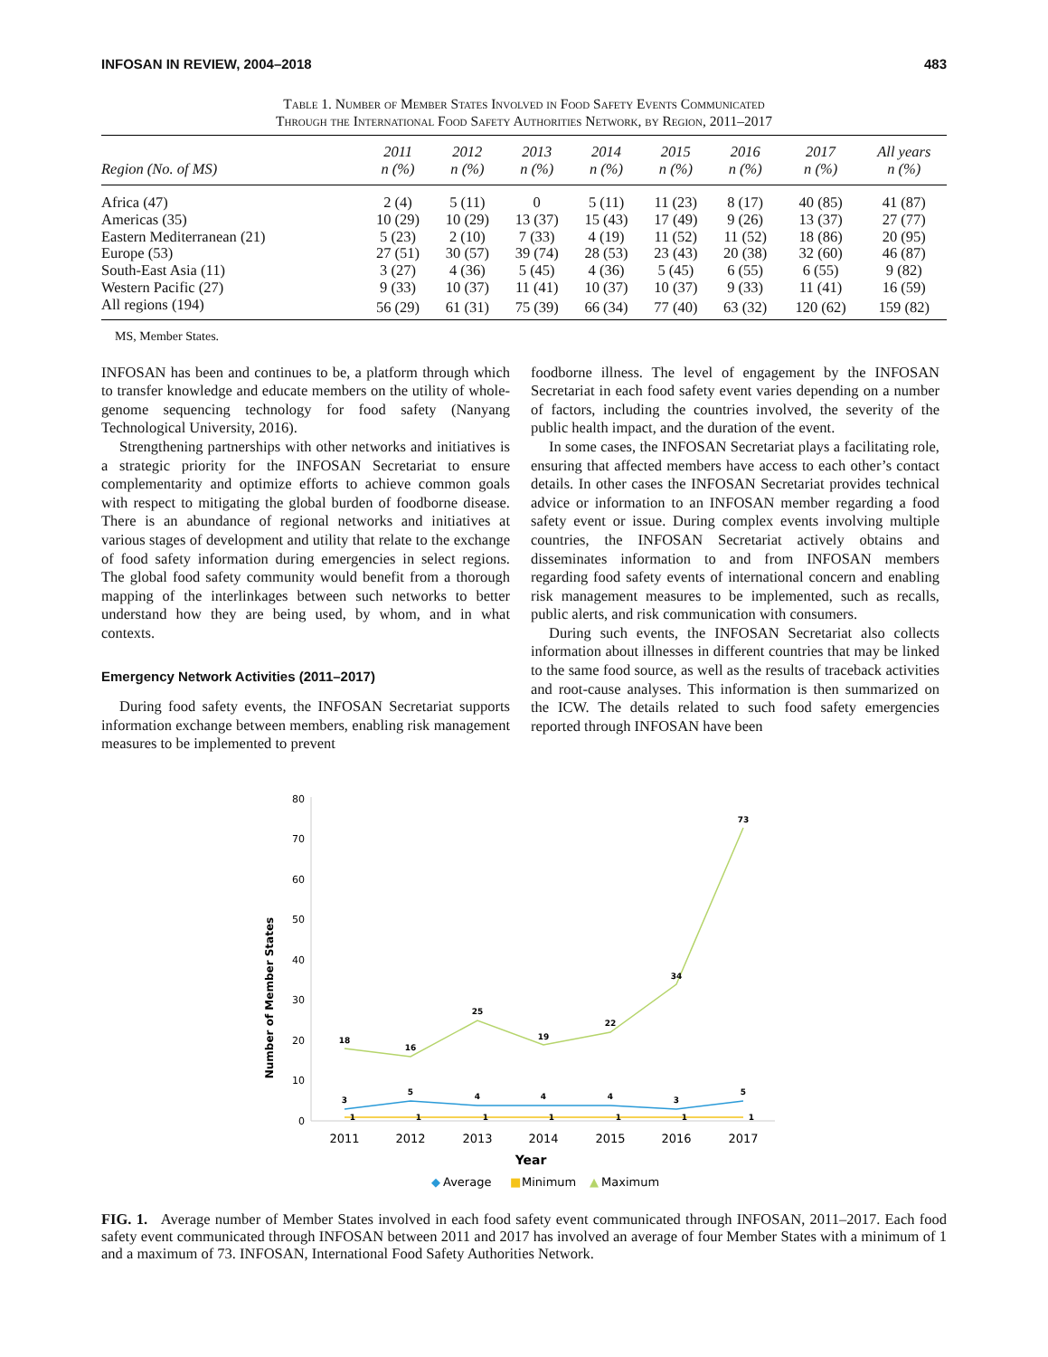INFOSAN IN REVIEW, 2004–2018 483
Table 1. Number of Member States Involved in Food Safety Events Communicated
Through the International Food Safety Authorities Network, by Region, 2011–2017
| Region (No. of MS) | 2011 n (%) | 2012 n (%) | 2013 n (%) | 2014 n (%) | 2015 n (%) | 2016 n (%) | 2017 n (%) | All years n (%) |
| --- | --- | --- | --- | --- | --- | --- | --- | --- |
| Africa (47) | 2 (4) | 5 (11) | 0 | 5 (11) | 11 (23) | 8 (17) | 40 (85) | 41 (87) |
| Americas (35) | 10 (29) | 10 (29) | 13 (37) | 15 (43) | 17 (49) | 9 (26) | 13 (37) | 27 (77) |
| Eastern Mediterranean (21) | 5 (23) | 2 (10) | 7 (33) | 4 (19) | 11 (52) | 11 (52) | 18 (86) | 20 (95) |
| Europe (53) | 27 (51) | 30 (57) | 39 (74) | 28 (53) | 23 (43) | 20 (38) | 32 (60) | 46 (87) |
| South-East Asia (11) | 3 (27) | 4 (36) | 5 (45) | 4 (36) | 5 (45) | 6 (55) | 6 (55) | 9 (82) |
| Western Pacific (27) | 9 (33) | 10 (37) | 11 (41) | 10 (37) | 10 (37) | 9 (33) | 11 (41) | 16 (59) |
| All regions (194) | 56 (29) | 61 (31) | 75 (39) | 66 (34) | 77 (40) | 63 (32) | 120 (62) | 159 (82) |
MS, Member States.
INFOSAN has been and continues to be, a platform through which to transfer knowledge and educate members on the utility of whole-genome sequencing technology for food safety (Nanyang Technological University, 2016).
Strengthening partnerships with other networks and initiatives is a strategic priority for the INFOSAN Secretariat to ensure complementarity and optimize efforts to achieve common goals with respect to mitigating the global burden of foodborne disease. There is an abundance of regional networks and initiatives at various stages of development and utility that relate to the exchange of food safety information during emergencies in select regions. The global food safety community would benefit from a thorough mapping of the interlinkages between such networks to better understand how they are being used, by whom, and in what contexts.
Emergency Network Activities (2011–2017)
During food safety events, the INFOSAN Secretariat supports information exchange between members, enabling risk management measures to be implemented to prevent
foodborne illness. The level of engagement by the INFOSAN Secretariat in each food safety event varies depending on a number of factors, including the countries involved, the severity of the public health impact, and the duration of the event.
In some cases, the INFOSAN Secretariat plays a facilitating role, ensuring that affected members have access to each other’s contact details. In other cases the INFOSAN Secretariat provides technical advice or information to an INFOSAN member regarding a food safety event or issue. During complex events involving multiple countries, the INFOSAN Secretariat actively obtains and disseminates information to and from INFOSAN members regarding food safety events of international concern and enabling risk management measures to be implemented, such as recalls, public alerts, and risk communication with consumers.
During such events, the INFOSAN Secretariat also collects information about illnesses in different countries that may be linked to the same food source, as well as the results of traceback activities and root-cause analyses. This information is then summarized on the ICW. The details related to such food safety emergencies reported through INFOSAN have been
Number of Member States
80
70
60
50
40
30
20
10
0
2011
2012
2013
2014
2015
2016
2017
Year
18
16
25
19
22
34
73
3
5
4
4
4
3
5
1
1
1
1
1
1
1
◆
Average
■
Minimum
▲
Maximum
FIG. 1. Average number of Member States involved in each food safety event communicated through INFOSAN, 2011–2017. Each food safety event communicated through INFOSAN between 2011 and 2017 has involved an average of four Member States with a minimum of 1 and a maximum of 73. INFOSAN, International Food Safety Authorities Network.